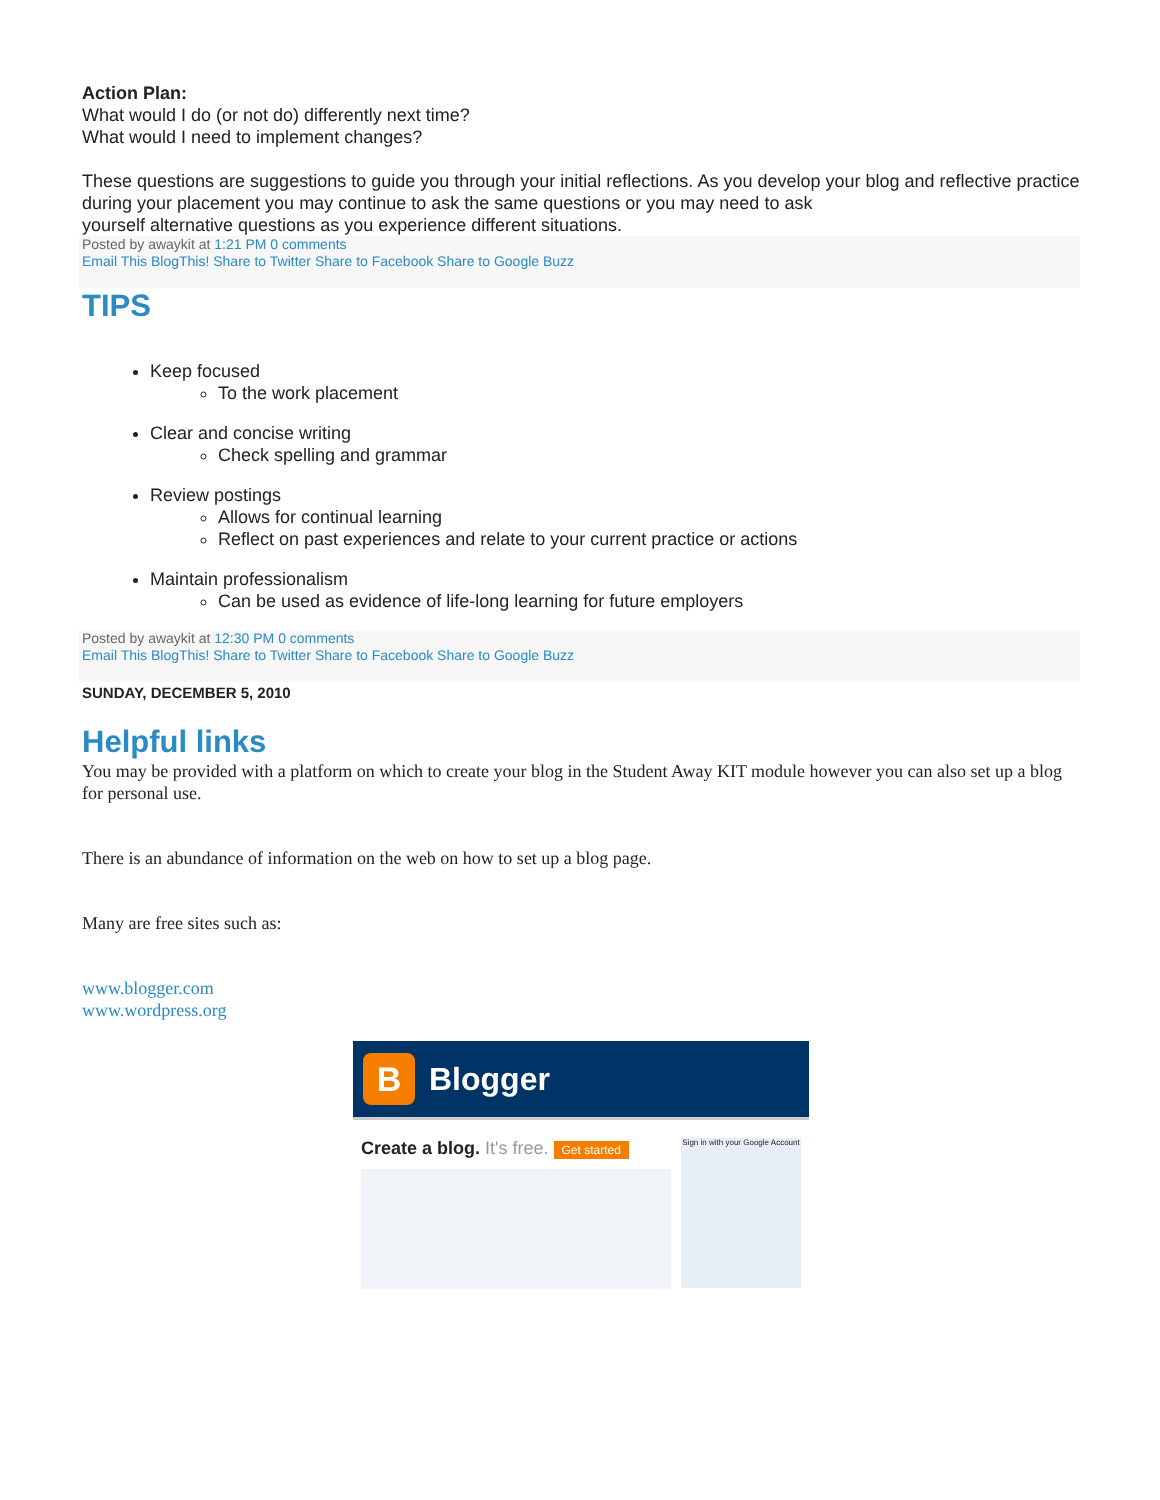Action Plan:
What would I do (or not do) differently next time?
What would I need to implement changes?
These questions are suggestions to guide you through your initial reflections. As you develop your blog and reflective practice during your placement you may continue to ask the same questions or you may need to ask
yourself alternative questions as you experience different situations.
Posted by awaykit at 1:21 PM 0 comments
Email This BlogThis! Share to Twitter Share to Facebook Share to Google Buzz
TIPS
Keep focused
To the work placement
Clear and concise writing
Check spelling and grammar
Review postings
Allows for continual learning
Reflect on past experiences and relate to your current practice or actions
Maintain professionalism
Can be used as evidence of life-long learning for future employers
Posted by awaykit at 12:30 PM 0 comments
Email This BlogThis! Share to Twitter Share to Facebook Share to Google Buzz
SUNDAY, DECEMBER 5, 2010
Helpful links
You may be provided with a platform on which to create your blog in the Student Away KIT module however you can also set up a blog for personal use.
There is an abundance of information on the web on how to set up a blog page.
Many are free sites such as:
www.blogger.com
www.wordpress.org
B
Blogger
Create a blog. It's free. Get started
Sign in with your Google Account